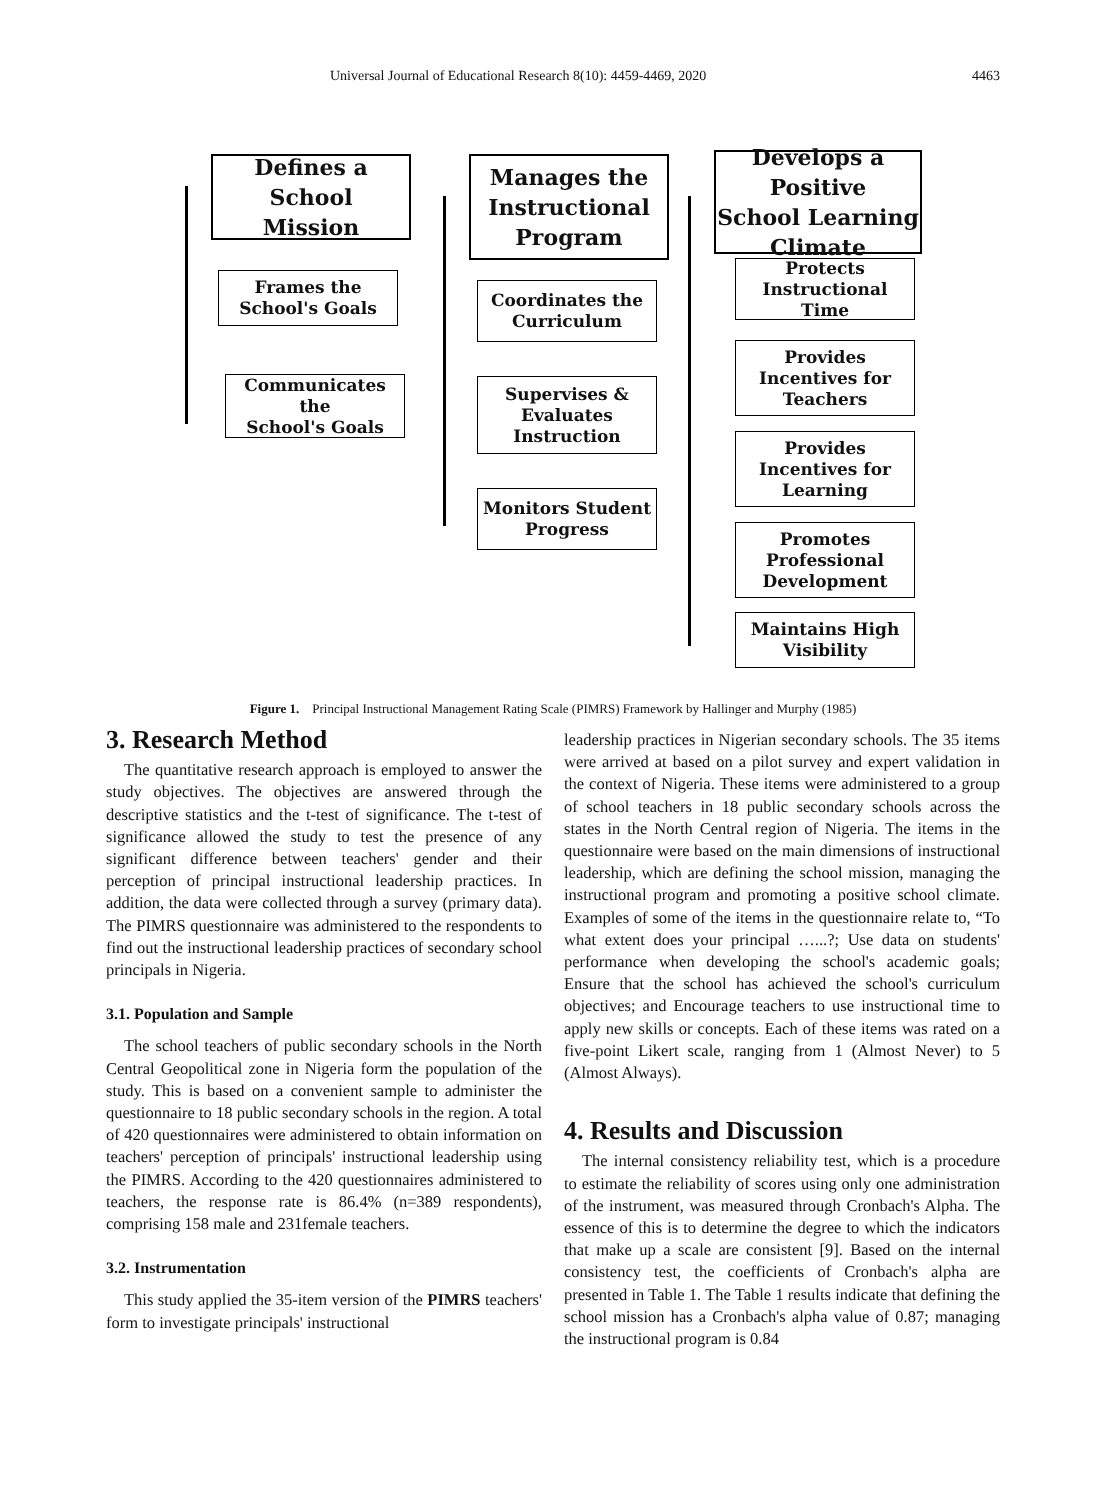Universal Journal of Educational Research 8(10): 4459-4469, 2020 4463
Defines a School
Mission
Frames the
School's Goals
Communicates the
School's Goals
Manages the
Instructional
Program
Coordinates the
Curriculum
Supervises &
Evaluates
Instruction
Monitors Student
Progress
Develops a Positive
School Learning
Climate
Protects
Instructional Time
Provides
Incentives for
Teachers
Provides
Incentives for
Learning
Promotes
Professional
Development
Maintains High
Visibility
Figure 1. Principal Instructional Management Rating Scale (PIMRS) Framework by Hallinger and Murphy (1985)
3. Research Method
The quantitative research approach is employed to answer the study objectives. The objectives are answered through the descriptive statistics and the t-test of significance. The t-test of significance allowed the study to test the presence of any significant difference between teachers' gender and their perception of principal instructional leadership practices. In addition, the data were collected through a survey (primary data). The PIMRS questionnaire was administered to the respondents to find out the instructional leadership practices of secondary school principals in Nigeria.
3.1. Population and Sample
The school teachers of public secondary schools in the North Central Geopolitical zone in Nigeria form the population of the study. This is based on a convenient sample to administer the questionnaire to 18 public secondary schools in the region. A total of 420 questionnaires were administered to obtain information on teachers' perception of principals' instructional leadership using the PIMRS. According to the 420 questionnaires administered to teachers, the response rate is 86.4% (n=389 respondents), comprising 158 male and 231female teachers.
3.2. Instrumentation
This study applied the 35-item version of the PIMRS teachers' form to investigate principals' instructional
leadership practices in Nigerian secondary schools. The 35 items were arrived at based on a pilot survey and expert validation in the context of Nigeria. These items were administered to a group of school teachers in 18 public secondary schools across the states in the North Central region of Nigeria. The items in the questionnaire were based on the main dimensions of instructional leadership, which are defining the school mission, managing the instructional program and promoting a positive school climate. Examples of some of the items in the questionnaire relate to, “To what extent does your principal …...?; Use data on students' performance when developing the school's academic goals; Ensure that the school has achieved the school's curriculum objectives; and Encourage teachers to use instructional time to apply new skills or concepts. Each of these items was rated on a five-point Likert scale, ranging from 1 (Almost Never) to 5 (Almost Always).
4. Results and Discussion
The internal consistency reliability test, which is a procedure to estimate the reliability of scores using only one administration of the instrument, was measured through Cronbach's Alpha. The essence of this is to determine the degree to which the indicators that make up a scale are consistent [9]. Based on the internal consistency test, the coefficients of Cronbach's alpha are presented in Table 1. The Table 1 results indicate that defining the school mission has a Cronbach's alpha value of 0.87; managing the instructional program is 0.84